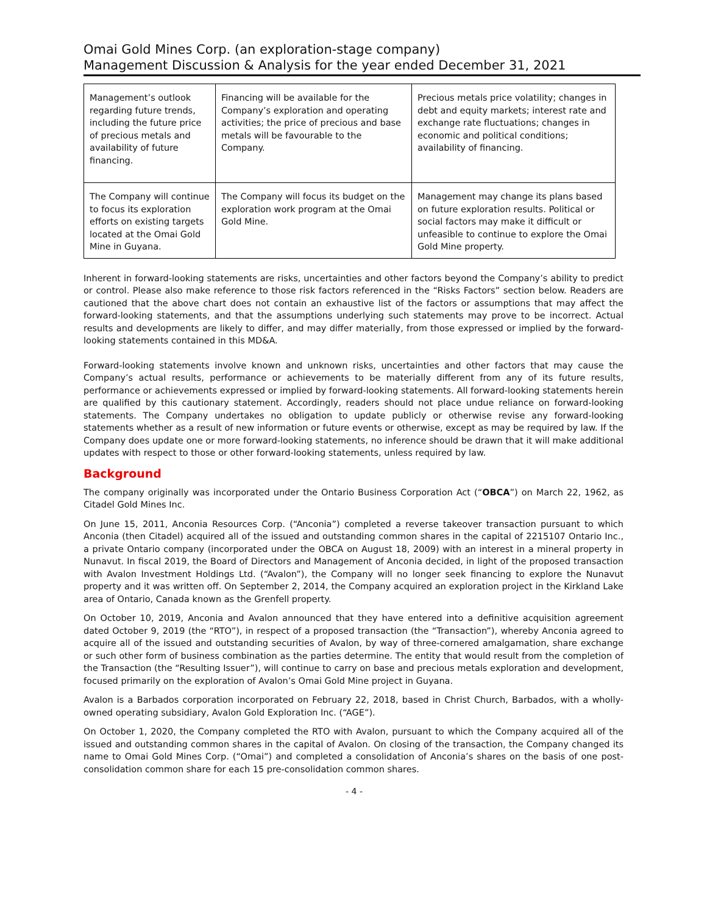Omai Gold Mines Corp. (an exploration-stage company)
Management Discussion & Analysis for the year ended December 31, 2021
| Management’s outlook regarding future trends, including the future price of precious metals and availability of future financing. | Financing will be available for the Company’s exploration and operating activities; the price of precious and base metals will be favourable to the Company. | Precious metals price volatility; changes in debt and equity markets; interest rate and exchange rate fluctuations; changes in economic and political conditions; availability of financing. |
| The Company will continue to focus its exploration efforts on existing targets located at the Omai Gold Mine in Guyana. | The Company will focus its budget on the exploration work program at the Omai Gold Mine. | Management may change its plans based on future exploration results. Political or social factors may make it difficult or unfeasible to continue to explore the Omai Gold Mine property. |
Inherent in forward-looking statements are risks, uncertainties and other factors beyond the Company’s ability to predict or control. Please also make reference to those risk factors referenced in the “Risks Factors” section below. Readers are cautioned that the above chart does not contain an exhaustive list of the factors or assumptions that may affect the forward-looking statements, and that the assumptions underlying such statements may prove to be incorrect. Actual results and developments are likely to differ, and may differ materially, from those expressed or implied by the forward-looking statements contained in this MD&A.
Forward-looking statements involve known and unknown risks, uncertainties and other factors that may cause the Company’s actual results, performance or achievements to be materially different from any of its future results, performance or achievements expressed or implied by forward-looking statements. All forward-looking statements herein are qualified by this cautionary statement. Accordingly, readers should not place undue reliance on forward-looking statements. The Company undertakes no obligation to update publicly or otherwise revise any forward-looking statements whether as a result of new information or future events or otherwise, except as may be required by law. If the Company does update one or more forward-looking statements, no inference should be drawn that it will make additional updates with respect to those or other forward-looking statements, unless required by law.
Background
The company originally was incorporated under the Ontario Business Corporation Act (“OBCA”) on March 22, 1962, as Citadel Gold Mines Inc.
On June 15, 2011, Anconia Resources Corp. (“Anconia”) completed a reverse takeover transaction pursuant to which Anconia (then Citadel) acquired all of the issued and outstanding common shares in the capital of 2215107 Ontario Inc., a private Ontario company (incorporated under the OBCA on August 18, 2009) with an interest in a mineral property in Nunavut. In fiscal 2019, the Board of Directors and Management of Anconia decided, in light of the proposed transaction with Avalon Investment Holdings Ltd. (“Avalon”), the Company will no longer seek financing to explore the Nunavut property and it was written off. On September 2, 2014, the Company acquired an exploration project in the Kirkland Lake area of Ontario, Canada known as the Grenfell property.
On October 10, 2019, Anconia and Avalon announced that they have entered into a definitive acquisition agreement dated October 9, 2019 (the “RTO”), in respect of a proposed transaction (the “Transaction”), whereby Anconia agreed to acquire all of the issued and outstanding securities of Avalon, by way of three-cornered amalgamation, share exchange or such other form of business combination as the parties determine. The entity that would result from the completion of the Transaction (the “Resulting Issuer”), will continue to carry on base and precious metals exploration and development, focused primarily on the exploration of Avalon’s Omai Gold Mine project in Guyana.
Avalon is a Barbados corporation incorporated on February 22, 2018, based in Christ Church, Barbados, with a wholly-owned operating subsidiary, Avalon Gold Exploration Inc. (“AGE”).
On October 1, 2020, the Company completed the RTO with Avalon, pursuant to which the Company acquired all of the issued and outstanding common shares in the capital of Avalon. On closing of the transaction, the Company changed its name to Omai Gold Mines Corp. (“Omai”) and completed a consolidation of Anconia’s shares on the basis of one post-consolidation common share for each 15 pre-consolidation common shares.
- 4 -